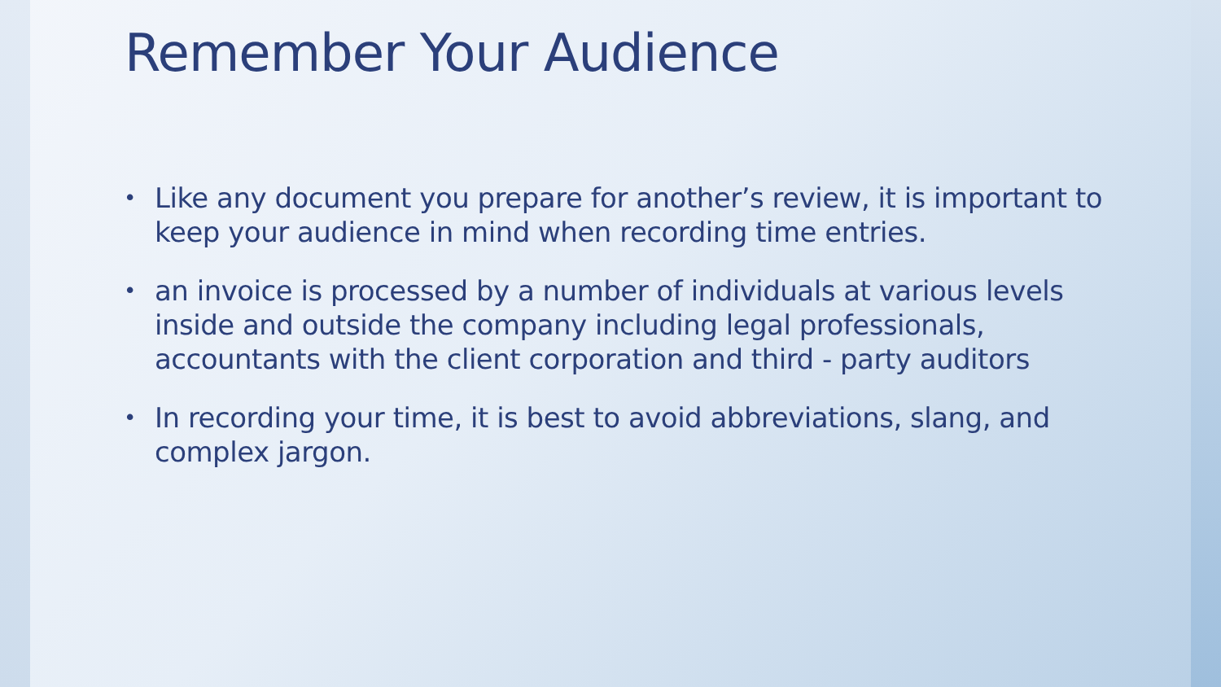Remember Your Audience
• Like any document you prepare for another’s review, it is important to keep your audience in mind when recording time entries.
• an invoice is processed by a number of individuals at various levels inside and outside the company including legal professionals, accountants with the client corporation and third - party auditors
• In recording your time, it is best to avoid abbreviations, slang, and complex jargon.